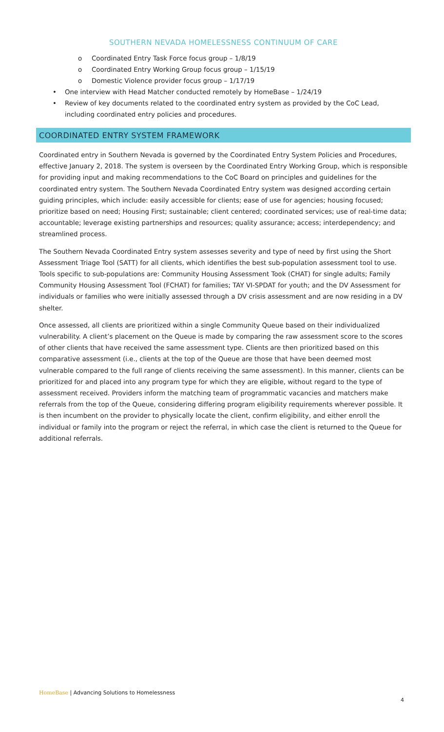SOUTHERN NEVADA HOMELESSNESS CONTINUUM OF CARE
o Coordinated Entry Task Force focus group – 1/8/19
o Coordinated Entry Working Group focus group – 1/15/19
o Domestic Violence provider focus group – 1/17/19
• One interview with Head Matcher conducted remotely by HomeBase – 1/24/19
• Review of key documents related to the coordinated entry system as provided by the CoC Lead, including coordinated entry policies and procedures.
COORDINATED ENTRY SYSTEM FRAMEWORK
Coordinated entry in Southern Nevada is governed by the Coordinated Entry System Policies and Procedures, effective January 2, 2018. The system is overseen by the Coordinated Entry Working Group, which is responsible for providing input and making recommendations to the CoC Board on principles and guidelines for the coordinated entry system. The Southern Nevada Coordinated Entry system was designed according certain guiding principles, which include: easily accessible for clients; ease of use for agencies; housing focused; prioritize based on need; Housing First; sustainable; client centered; coordinated services; use of real-time data; accountable; leverage existing partnerships and resources; quality assurance; access; interdependency; and streamlined process.
The Southern Nevada Coordinated Entry system assesses severity and type of need by first using the Short Assessment Triage Tool (SATT) for all clients, which identifies the best sub-population assessment tool to use. Tools specific to sub-populations are: Community Housing Assessment Took (CHAT) for single adults; Family Community Housing Assessment Tool (FCHAT) for families; TAY VI-SPDAT for youth; and the DV Assessment for individuals or families who were initially assessed through a DV crisis assessment and are now residing in a DV shelter.
Once assessed, all clients are prioritized within a single Community Queue based on their individualized vulnerability. A client’s placement on the Queue is made by comparing the raw assessment score to the scores of other clients that have received the same assessment type. Clients are then prioritized based on this comparative assessment (i.e., clients at the top of the Queue are those that have been deemed most vulnerable compared to the full range of clients receiving the same assessment). In this manner, clients can be prioritized for and placed into any program type for which they are eligible, without regard to the type of assessment received. Providers inform the matching team of programmatic vacancies and matchers make referrals from the top of the Queue, considering differing program eligibility requirements wherever possible. It is then incumbent on the provider to physically locate the client, confirm eligibility, and either enroll the individual or family into the program or reject the referral, in which case the client is returned to the Queue for additional referrals.
HomeBase | Advancing Solutions to Homelessness
4